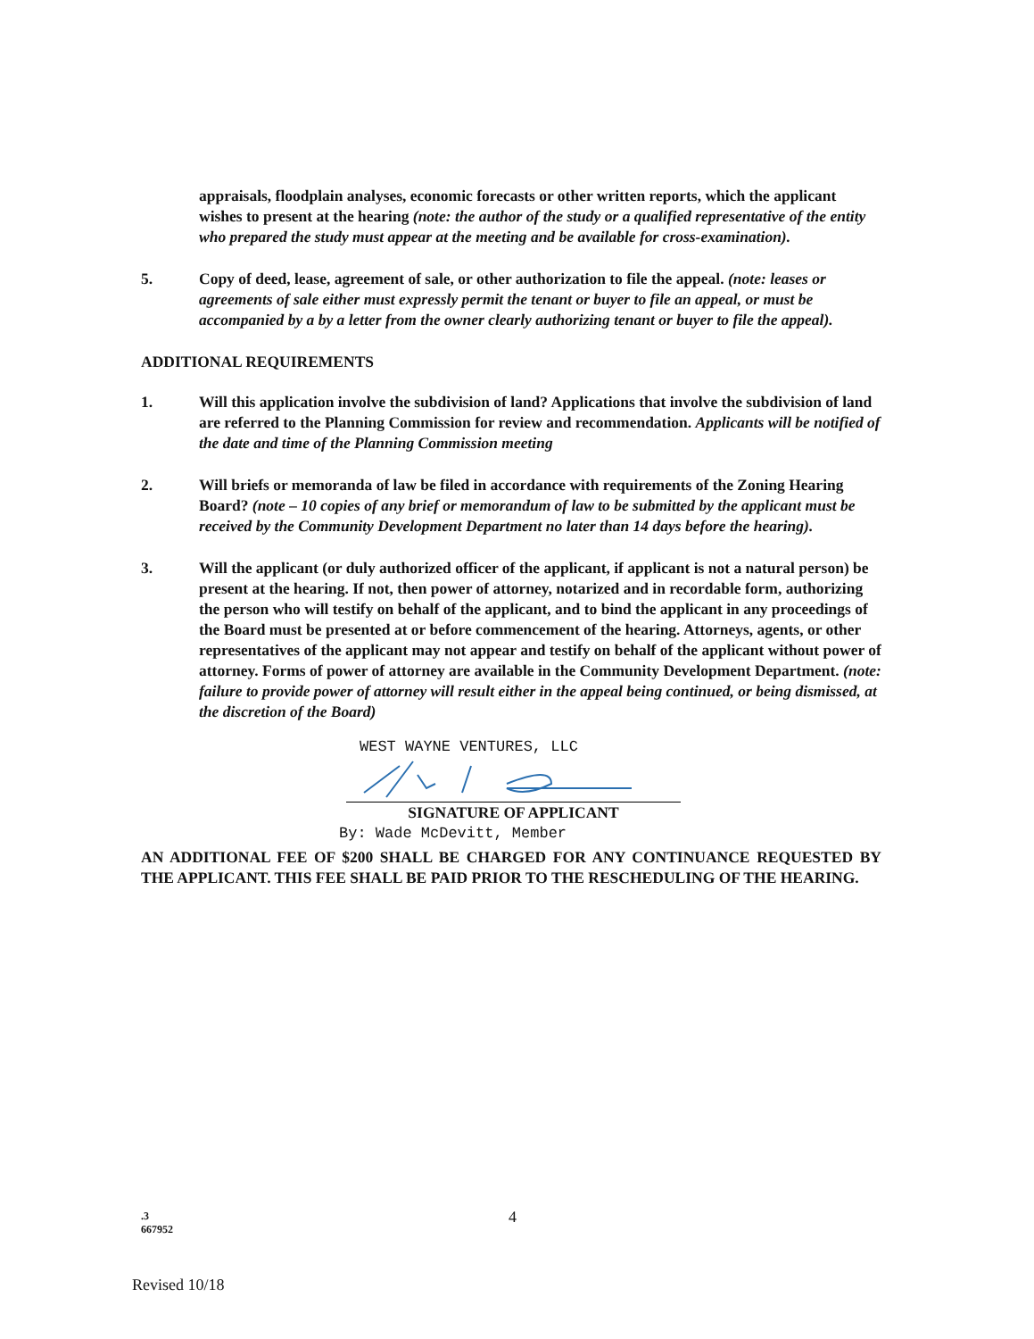appraisals, floodplain analyses, economic forecasts or other written reports, which the applicant wishes to present at the hearing (note: the author of the study or a qualified representative of the entity who prepared the study must appear at the meeting and be available for cross-examination).
5. Copy of deed, lease, agreement of sale, or other authorization to file the appeal. (note: leases or agreements of sale either must expressly permit the tenant or buyer to file an appeal, or must be accompanied by a by a letter from the owner clearly authorizing tenant or buyer to file the appeal).
ADDITIONAL REQUIREMENTS
1. Will this application involve the subdivision of land? Applications that involve the subdivision of land are referred to the Planning Commission for review and recommendation. Applicants will be notified of the date and time of the Planning Commission meeting
2. Will briefs or memoranda of law be filed in accordance with requirements of the Zoning Hearing Board? (note – 10 copies of any brief or memorandum of law to be submitted by the applicant must be received by the Community Development Department no later than 14 days before the hearing).
3. Will the applicant (or duly authorized officer of the applicant, if applicant is not a natural person) be present at the hearing. If not, then power of attorney, notarized and in recordable form, authorizing the person who will testify on behalf of the applicant, and to bind the applicant in any proceedings of the Board must be presented at or before commencement of the hearing. Attorneys, agents, or other representatives of the applicant may not appear and testify on behalf of the applicant without power of attorney. Forms of power of attorney are available in the Community Development Department. (note: failure to provide power of attorney will result either in the appeal being continued, or being dismissed, at the discretion of the Board)
WEST WAYNE VENTURES, LLC
SIGNATURE OF APPLICANT
By: Wade McDevitt, Member
AN ADDITIONAL FEE OF $200 SHALL BE CHARGED FOR ANY CONTINUANCE REQUESTED BY THE APPLICANT. THIS FEE SHALL BE PAID PRIOR TO THE RESCHEDULING OF THE HEARING.
.3
667952
4
Revised 10/18